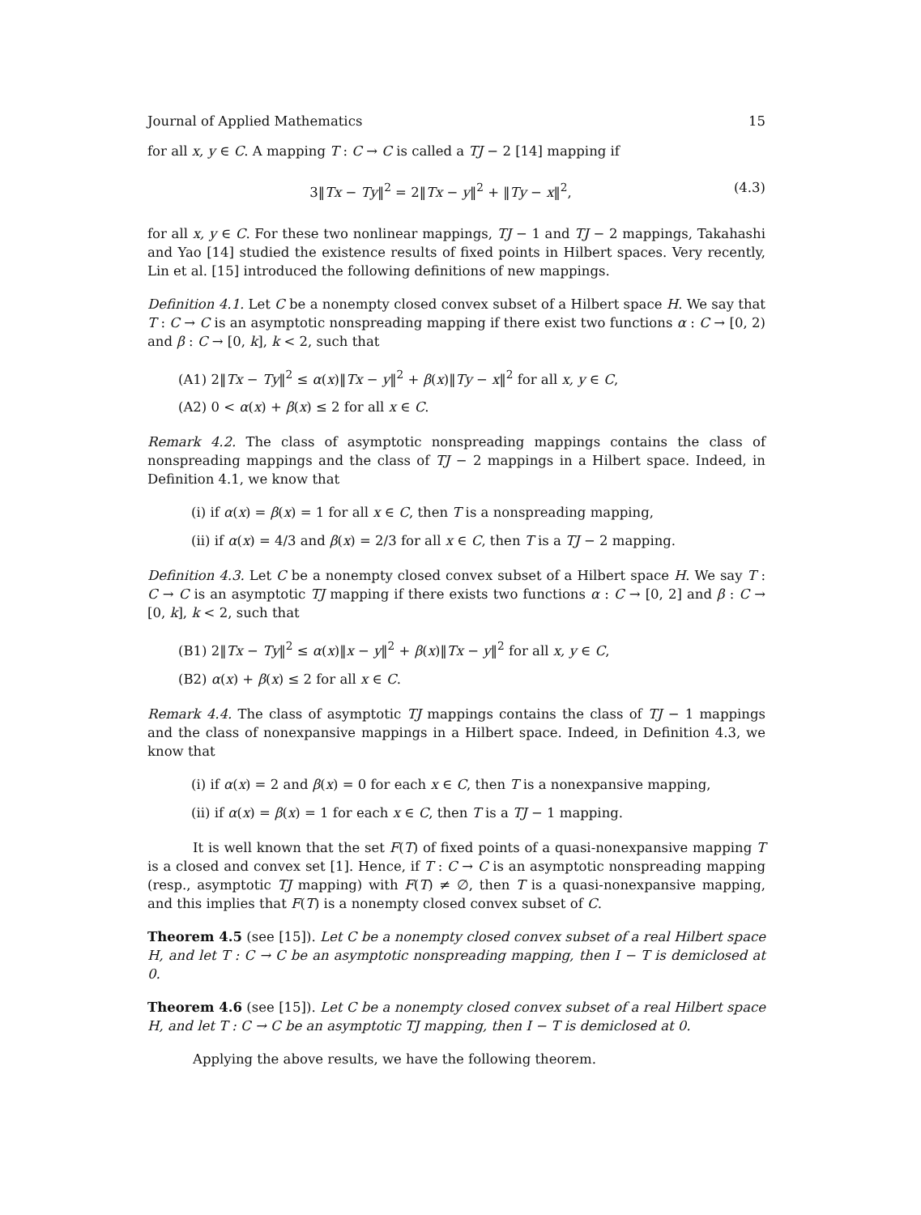Journal of Applied Mathematics 15
for all x, y ∈ C. A mapping T : C → C is called a TJ − 2 [14] mapping if
3‖Tx − Ty‖<sup>2</sup> = 2‖Tx − y‖<sup>2</sup> + ‖Ty − x‖<sup>2</sup>, (4.3)
for all x, y ∈ C. For these two nonlinear mappings, TJ − 1 and TJ − 2 mappings, Takahashi and Yao [14] studied the existence results of fixed points in Hilbert spaces. Very recently, Lin et al. [15] introduced the following definitions of new mappings.
Definition 4.1. Let C be a nonempty closed convex subset of a Hilbert space H. We say that T : C → C is an asymptotic nonspreading mapping if there exist two functions α : C → [0, 2) and β : C → [0, k], k < 2, such that
(A1) 2‖Tx − Ty‖<sup>2</sup> ≤ α(x)‖Tx − y‖<sup>2</sup> + β(x)‖Ty − x‖<sup>2</sup> for all x, y ∈ C,
(A2) 0 < α(x) + β(x) ≤ 2 for all x ∈ C.
Remark 4.2. The class of asymptotic nonspreading mappings contains the class of nonspreading mappings and the class of TJ − 2 mappings in a Hilbert space. Indeed, in Definition 4.1, we know that
(i) if α(x) = β(x) = 1 for all x ∈ C, then T is a nonspreading mapping,
(ii) if α(x) = 4/3 and β(x) = 2/3 for all x ∈ C, then T is a TJ − 2 mapping.
Definition 4.3. Let C be a nonempty closed convex subset of a Hilbert space H. We say T : C → C is an asymptotic TJ mapping if there exists two functions α : C → [0, 2] and β : C → [0, k], k < 2, such that
(B1) 2‖Tx − Ty‖<sup>2</sup> ≤ α(x)‖x − y‖<sup>2</sup> + β(x)‖Tx − y‖<sup>2</sup> for all x, y ∈ C,
(B2) α(x) + β(x) ≤ 2 for all x ∈ C.
Remark 4.4. The class of asymptotic TJ mappings contains the class of TJ − 1 mappings and the class of nonexpansive mappings in a Hilbert space. Indeed, in Definition 4.3, we know that
(i) if α(x) = 2 and β(x) = 0 for each x ∈ C, then T is a nonexpansive mapping,
(ii) if α(x) = β(x) = 1 for each x ∈ C, then T is a TJ − 1 mapping.
It is well known that the set F(T) of fixed points of a quasi-nonexpansive mapping T is a closed and convex set [1]. Hence, if T : C → C is an asymptotic nonspreading mapping (resp., asymptotic TJ mapping) with F(T) ≠ ∅, then T is a quasi-nonexpansive mapping, and this implies that F(T) is a nonempty closed convex subset of C.
Theorem 4.5 (see [15]). Let C be a nonempty closed convex subset of a real Hilbert space H, and let T : C → C be an asymptotic nonspreading mapping, then I − T is demiclosed at 0.
Theorem 4.6 (see [15]). Let C be a nonempty closed convex subset of a real Hilbert space H, and let T : C → C be an asymptotic TJ mapping, then I − T is demiclosed at 0.
Applying the above results, we have the following theorem.